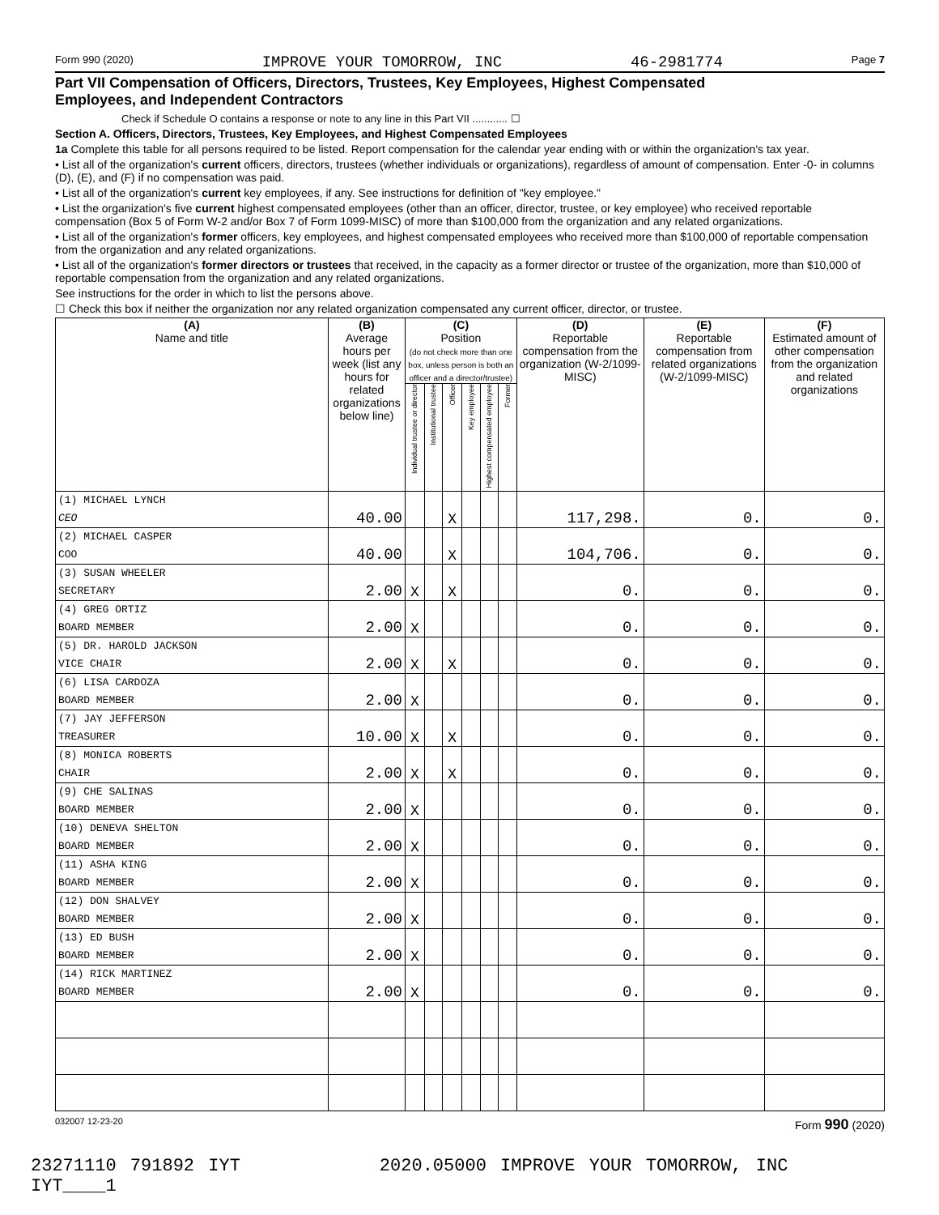Form 990 (2020) IMPROVE YOUR TOMORROW, INC 46-2981774 Page 7
Part VII Compensation of Officers, Directors, Trustees, Key Employees, Highest Compensated
Employees, and Independent Contractors
Check if Schedule O contains a response or note to any line in this Part VII ............ ☐
Section A. Officers, Directors, Trustees, Key Employees, and Highest Compensated Employees
1a Complete this table for all persons required to be listed. Report compensation for the calendar year ending with or within the organization's tax year.
• List all of the organization's current officers, directors, trustees (whether individuals or organizations), regardless of amount of compensation. Enter -0- in columns (D), (E), and (F) if no compensation was paid.
• List all of the organization's current key employees, if any. See instructions for definition of "key employee."
• List the organization's five current highest compensated employees (other than an officer, director, trustee, or key employee) who received reportable compensation (Box 5 of Form W-2 and/or Box 7 of Form 1099-MISC) of more than $100,000 from the organization and any related organizations.
• List all of the organization's former officers, key employees, and highest compensated employees who received more than $100,000 of reportable compensation from the organization and any related organizations.
• List all of the organization's former directors or trustees that received, in the capacity as a former director or trustee of the organization, more than $10,000 of reportable compensation from the organization and any related organizations.
See instructions for the order in which to list the persons above.
☐ Check this box if neither the organization nor any related organization compensated any current officer, director, or trustee.
| (A) Name and title | (B) Average hours per week (list any hours for related organizations below line) | (C) Position (do not check more than one box, unless person is both an officer and a director/trustee) | | | | | | (D) Reportable compensation from the organization (W-2/1099-MISC) | (E) Reportable compensation from related organizations (W-2/1099-MISC) | (F) Estimated amount of other compensation from the organization and related organizations |
| --- | --- | --- | --- | --- | --- | --- | --- | --- | --- | --- |
| | | Individual trustee or director | Institutional trustee | Officer | Key employee | Highest compensated employee | Former | | | |
| (1) MICHAEL LYNCH CEO | 40.00 | | | X | | | | 117,298. | 0. | 0. |
| (2) MICHAEL CASPER COO | 40.00 | | | X | | | | 104,706. | 0. | 0. |
| (3) SUSAN WHEELER SECRETARY | 2.00 | X | | X | | | | 0. | 0. | 0. |
| (4) GREG ORTIZ BOARD MEMBER | 2.00 | X | | | | | | 0. | 0. | 0. |
| (5) DR. HAROLD JACKSON VICE CHAIR | 2.00 | X | | X | | | | 0. | 0. | 0. |
| (6) LISA CARDOZA BOARD MEMBER | 2.00 | X | | | | | | 0. | 0. | 0. |
| (7) JAY JEFFERSON TREASURER | 10.00 | X | | X | | | | 0. | 0. | 0. |
| (8) MONICA ROBERTS CHAIR | 2.00 | X | | X | | | | 0. | 0. | 0. |
| (9) CHE SALINAS BOARD MEMBER | 2.00 | X | | | | | | 0. | 0. | 0. |
| (10) DENEVA SHELTON BOARD MEMBER | 2.00 | X | | | | | | 0. | 0. | 0. |
| (11) ASHA KING BOARD MEMBER | 2.00 | X | | | | | | 0. | 0. | 0. |
| (12) DON SHALVEY BOARD MEMBER | 2.00 | X | | | | | | 0. | 0. | 0. |
| (13) ED BUSH BOARD MEMBER | 2.00 | X | | | | | | 0. | 0. | 0. |
| (14) RICK MARTINEZ BOARD MEMBER | 2.00 | X | | | | | | 0. | 0. | 0. |
032007 12-23-20 Form 990 (2020)
23271110 791892 IYT 2020.05000 IMPROVE YOUR TOMORROW, INC IYT____1